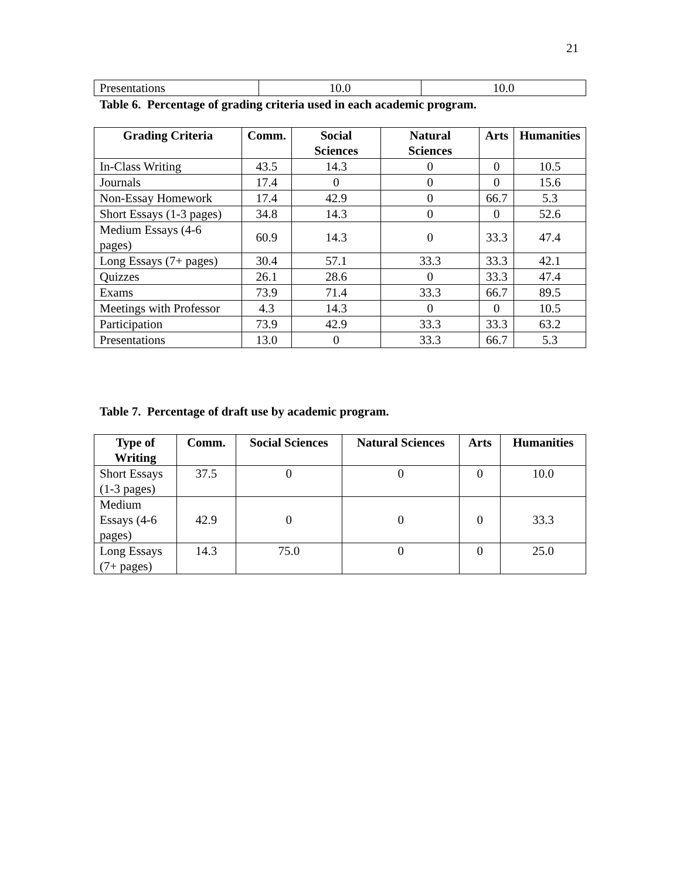21
| Presentations | 10.0 | 10.0 |
Table 6. Percentage of grading criteria used in each academic program.
| Grading Criteria | Comm. | Social Sciences | Natural Sciences | Arts | Humanities |
| --- | --- | --- | --- | --- | --- |
| In-Class Writing | 43.5 | 14.3 | 0 | 0 | 10.5 |
| Journals | 17.4 | 0 | 0 | 0 | 15.6 |
| Non-Essay Homework | 17.4 | 42.9 | 0 | 66.7 | 5.3 |
| Short Essays (1-3 pages) | 34.8 | 14.3 | 0 | 0 | 52.6 |
| Medium Essays (4-6 pages) | 60.9 | 14.3 | 0 | 33.3 | 47.4 |
| Long Essays (7+ pages) | 30.4 | 57.1 | 33.3 | 33.3 | 42.1 |
| Quizzes | 26.1 | 28.6 | 0 | 33.3 | 47.4 |
| Exams | 73.9 | 71.4 | 33.3 | 66.7 | 89.5 |
| Meetings with Professor | 4.3 | 14.3 | 0 | 0 | 10.5 |
| Participation | 73.9 | 42.9 | 33.3 | 33.3 | 63.2 |
| Presentations | 13.0 | 0 | 33.3 | 66.7 | 5.3 |
Table 7. Percentage of draft use by academic program.
| Type of Writing | Comm. | Social Sciences | Natural Sciences | Arts | Humanities |
| --- | --- | --- | --- | --- | --- |
| Short Essays (1-3 pages) | 37.5 | 0 | 0 | 0 | 10.0 |
| Medium Essays (4-6 pages) | 42.9 | 0 | 0 | 0 | 33.3 |
| Long Essays (7+ pages) | 14.3 | 75.0 | 0 | 0 | 25.0 |